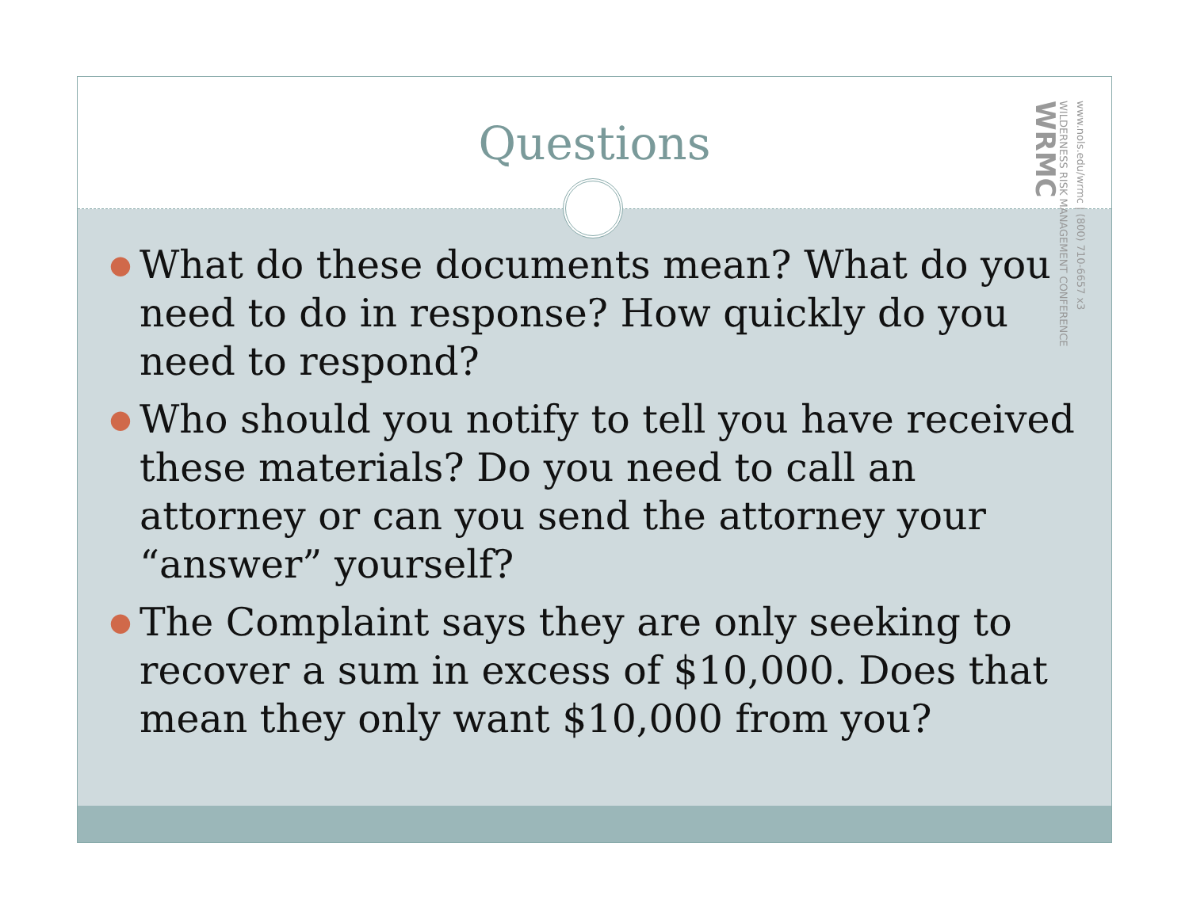Questions
www.nols.edu/wrmc | (800) 710-6657 x3
WILDERNESS RISK MANAGEMENT CONFERENCE
WRMC
● What do these documents mean? What do you need to do in response? How quickly do you need to respond?
● Who should you notify to tell you have received these materials? Do you need to call an attorney or can you send the attorney your “answer” yourself?
● The Complaint says they are only seeking to recover a sum in excess of $10,000. Does that mean they only want $10,000 from you?